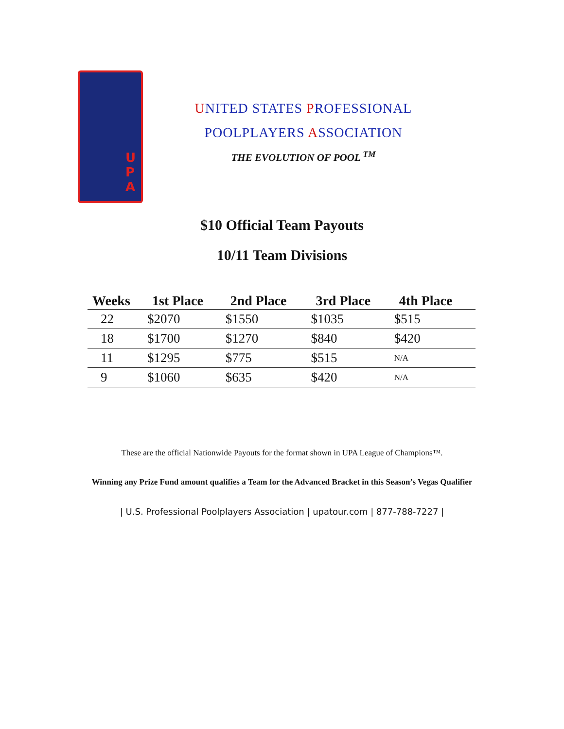U P A
UNITED STATES PROFESSIONAL
POOLPLAYERS ASSOCIATION
THE EVOLUTION OF POOL <sup>TM</sup>
$10 Official Team Payouts
10/11 Team Divisions
| Weeks | 1st Place | 2nd Place | 3rd Place | 4th Place |
| --- | --- | --- | --- | --- |
| 22 | $2070 | $1550 | $1035 | $515 |
| 18 | $1700 | $1270 | $840 | $420 |
| 11 | $1295 | $775 | $515 | N/A |
| 9 | $1060 | $635 | $420 | N/A |
These are the official Nationwide Payouts for the format shown in UPA League of Champions™.
Winning any Prize Fund amount qualifies a Team for the Advanced Bracket in this Season’s Vegas Qualifier
| U.S. Professional Poolplayers Association | upatour.com | 877-788-7227 |